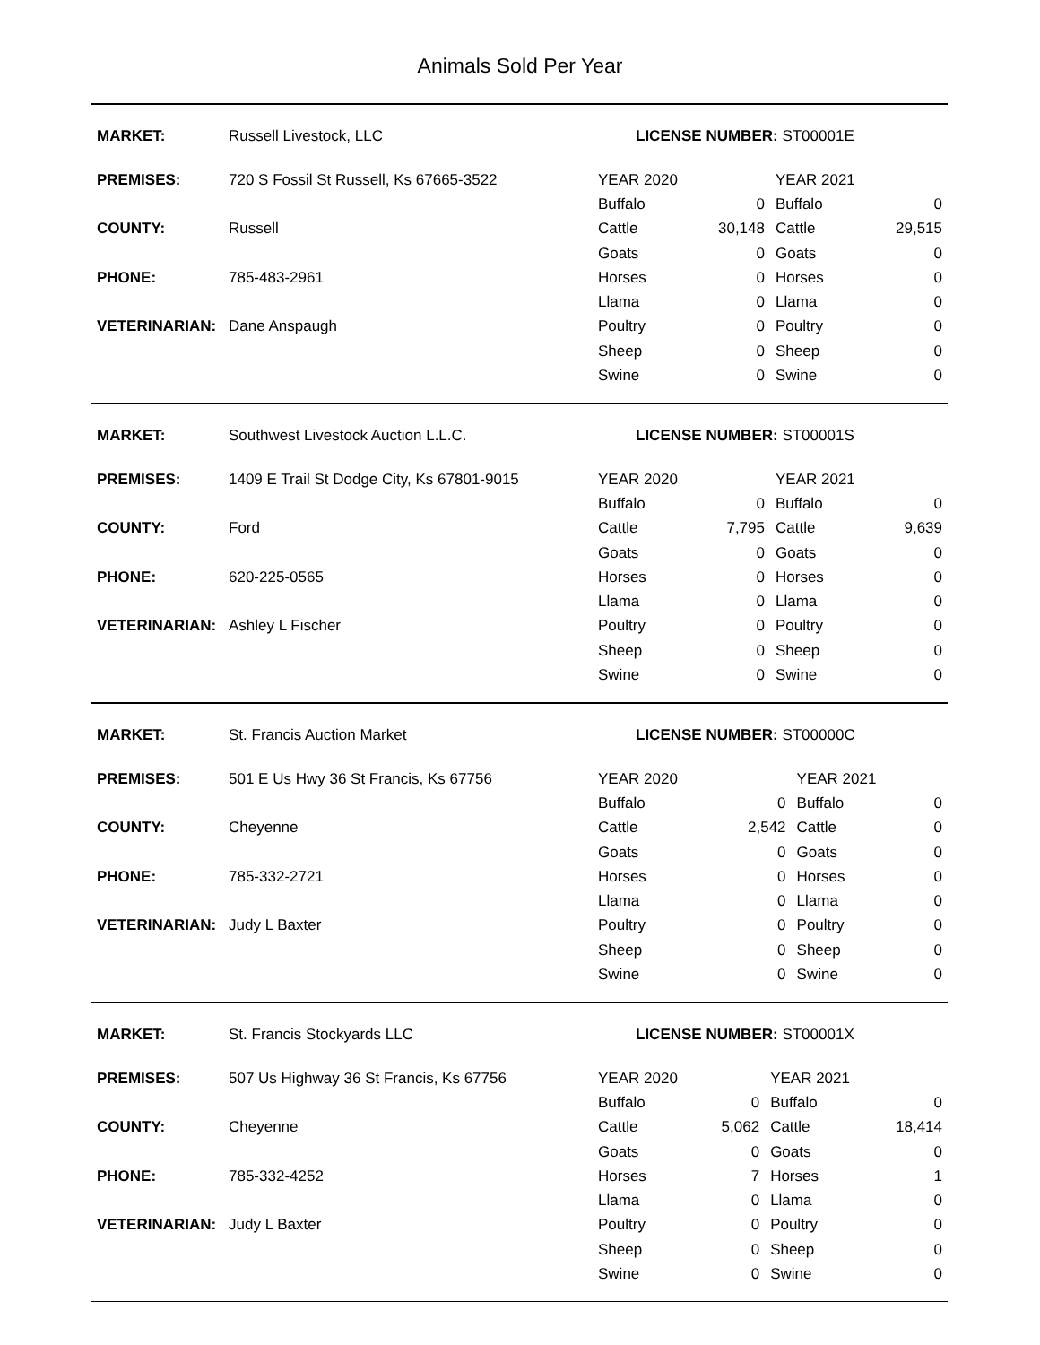Animals Sold Per Year
| MARKET: | Russell Livestock, LLC | LICENSE NUMBER: ST00001E | | | |
| PREMISES: | 720 S Fossil St Russell, Ks 67665-3522 | YEAR 2020 | | YEAR 2021 | |
| | | Buffalo | 0 | Buffalo | 0 |
| COUNTY: | Russell | Cattle | 30,148 | Cattle | 29,515 |
| | | Goats | 0 | Goats | 0 |
| PHONE: | 785-483-2961 | Horses | 0 | Horses | 0 |
| | | Llama | 0 | Llama | 0 |
| VETERINARIAN: | Dane Anspaugh | Poultry | 0 | Poultry | 0 |
| | | Sheep | 0 | Sheep | 0 |
| | | Swine | 0 | Swine | 0 |
| MARKET: | Southwest Livestock Auction L.L.C. | LICENSE NUMBER: ST00001S | | | |
| PREMISES: | 1409 E Trail St Dodge City, Ks 67801-9015 | YEAR 2020 | | YEAR 2021 | |
| | | Buffalo | 0 | Buffalo | 0 |
| COUNTY: | Ford | Cattle | 7,795 | Cattle | 9,639 |
| | | Goats | 0 | Goats | 0 |
| PHONE: | 620-225-0565 | Horses | 0 | Horses | 0 |
| | | Llama | 0 | Llama | 0 |
| VETERINARIAN: | Ashley L Fischer | Poultry | 0 | Poultry | 0 |
| | | Sheep | 0 | Sheep | 0 |
| | | Swine | 0 | Swine | 0 |
| MARKET: | St. Francis Auction Market | LICENSE NUMBER: ST00000C | | | |
| PREMISES: | 501 E Us Hwy 36 St Francis, Ks 67756 | YEAR 2020 | | YEAR 2021 | |
| | | Buffalo | 0 | Buffalo | 0 |
| COUNTY: | Cheyenne | Cattle | 2,542 | Cattle | 0 |
| | | Goats | 0 | Goats | 0 |
| PHONE: | 785-332-2721 | Horses | 0 | Horses | 0 |
| | | Llama | 0 | Llama | 0 |
| VETERINARIAN: | Judy L Baxter | Poultry | 0 | Poultry | 0 |
| | | Sheep | 0 | Sheep | 0 |
| | | Swine | 0 | Swine | 0 |
| MARKET: | St. Francis Stockyards LLC | LICENSE NUMBER: ST00001X | | | |
| PREMISES: | 507 Us Highway 36 St Francis, Ks 67756 | YEAR 2020 | | YEAR 2021 | |
| | | Buffalo | 0 | Buffalo | 0 |
| COUNTY: | Cheyenne | Cattle | 5,062 | Cattle | 18,414 |
| | | Goats | 0 | Goats | 0 |
| PHONE: | 785-332-4252 | Horses | 7 | Horses | 1 |
| | | Llama | 0 | Llama | 0 |
| VETERINARIAN: | Judy L Baxter | Poultry | 0 | Poultry | 0 |
| | | Sheep | 0 | Sheep | 0 |
| | | Swine | 0 | Swine | 0 |